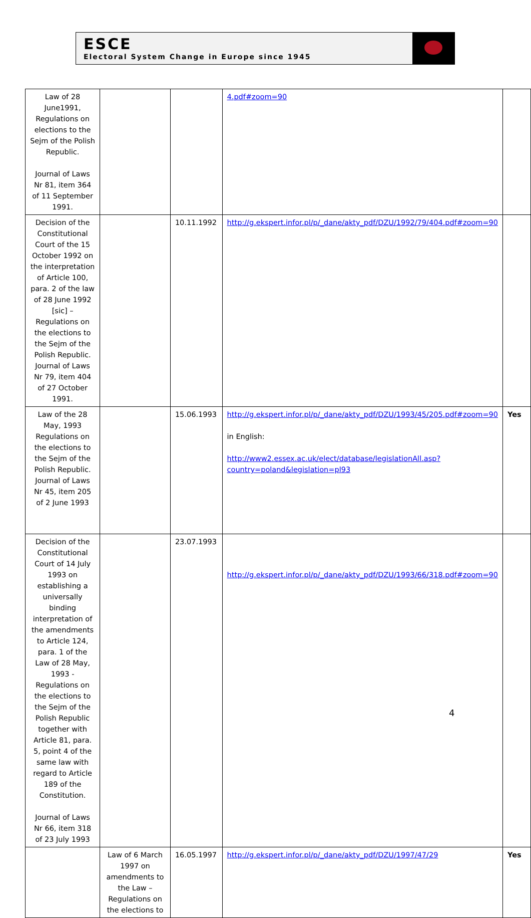ESCE
Electoral System Change in Europe since 1945
| Law of 28 June1991, Regulations on elections to the Sejm of the Polish Republic. Journal of Laws Nr 81, item 364 of 11 September 1991. | | | 4.pdf#zoom=90 | |
| Decision of the Constitutional Court of the 15 October 1992 on the interpretation of Article 100, para. 2 of the law of 28 June 1992 [sic] – Regulations on the elections to the Sejm of the Polish Republic. Journal of Laws Nr 79, item 404 of 27 October 1991. | | 10.11.1992 | http://g.ekspert.infor.pl/p/_dane/akty_pdf/DZU/1992/79/404.pdf#zoom=90 | |
| Law of the 28 May, 1993 Regulations on the elections to the Sejm of the Polish Republic. Journal of Laws Nr 45, item 205 of 2 June 1993 | | 15.06.1993 | http://g.ekspert.infor.pl/p/_dane/akty_pdf/DZU/1993/45/205.pdf#zoom=90 in English: http://www2.essex.ac.uk/elect/database/legislationAll.asp?country=poland&legislation=pl93 | Yes |
| Decision of the Constitutional Court of 14 July 1993 on establishing a universally binding interpretation of the amendments to Article 124, para. 1 of the Law of 28 May, 1993 - Regulations on the elections to the Sejm of the Polish Republic together with Article 81, para. 5, point 4 of the same law with regard to Article 189 of the Constitution. Journal of Laws Nr 66, item 318 of 23 July 1993 | | 23.07.1993 | http://g.ekspert.infor.pl/p/_dane/akty_pdf/DZU/1993/66/318.pdf#zoom=90 | |
| | Law of 6 March 1997 on amendments to the Law – Regulations on the elections to | 16.05.1997 | http://g.ekspert.infor.pl/p/_dane/akty_pdf/DZU/1997/47/29 | Yes |
4